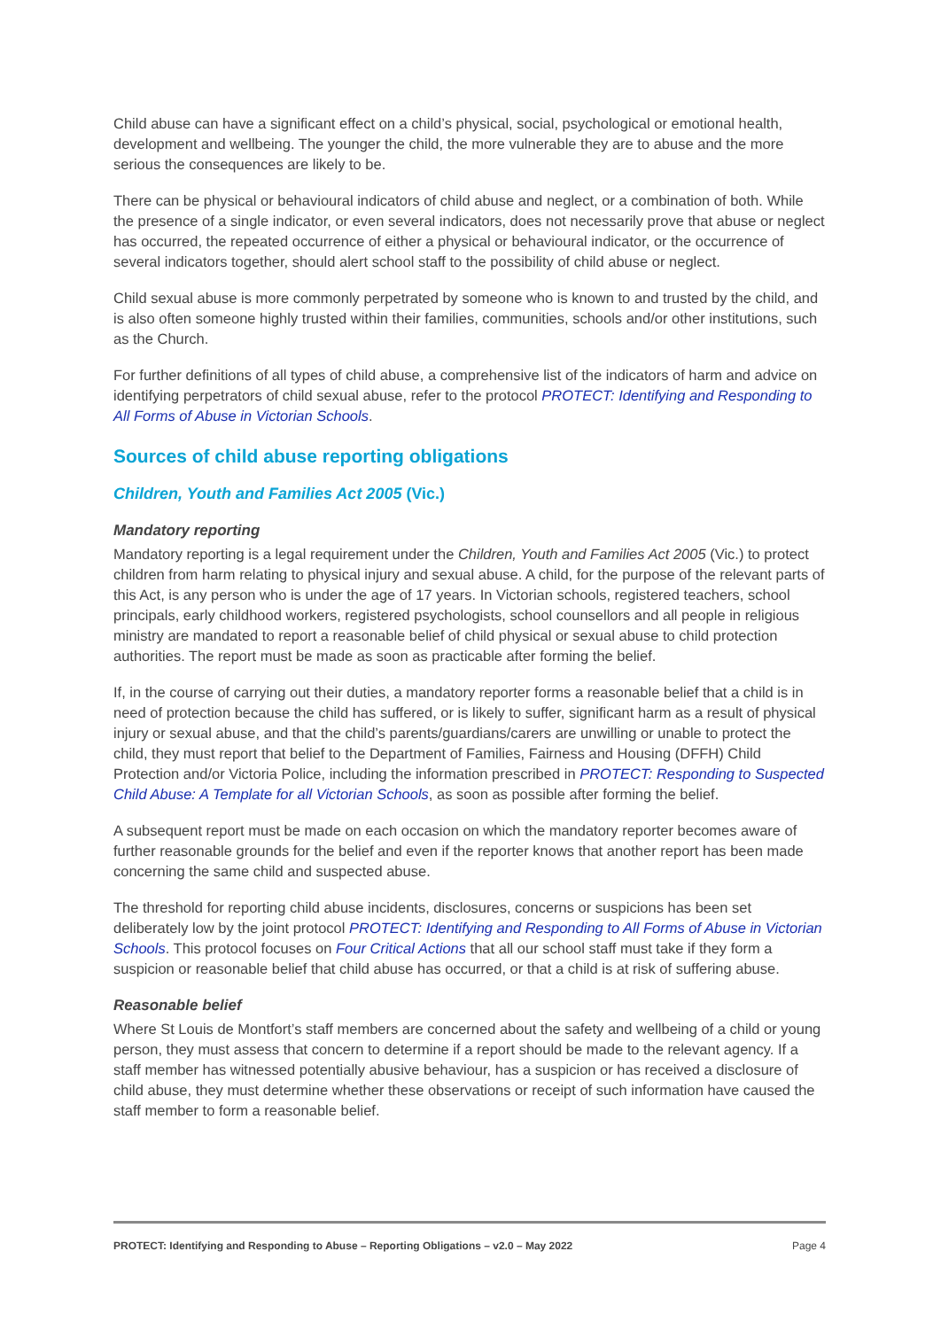Child abuse can have a significant effect on a child’s physical, social, psychological or emotional health, development and wellbeing. The younger the child, the more vulnerable they are to abuse and the more serious the consequences are likely to be.
There can be physical or behavioural indicators of child abuse and neglect, or a combination of both. While the presence of a single indicator, or even several indicators, does not necessarily prove that abuse or neglect has occurred, the repeated occurrence of either a physical or behavioural indicator, or the occurrence of several indicators together, should alert school staff to the possibility of child abuse or neglect.
Child sexual abuse is more commonly perpetrated by someone who is known to and trusted by the child, and is also often someone highly trusted within their families, communities, schools and/or other institutions, such as the Church.
For further definitions of all types of child abuse, a comprehensive list of the indicators of harm and advice on identifying perpetrators of child sexual abuse, refer to the protocol PROTECT: Identifying and Responding to All Forms of Abuse in Victorian Schools.
Sources of child abuse reporting obligations
Children, Youth and Families Act 2005 (Vic.)
Mandatory reporting
Mandatory reporting is a legal requirement under the Children, Youth and Families Act 2005 (Vic.) to protect children from harm relating to physical injury and sexual abuse. A child, for the purpose of the relevant parts of this Act, is any person who is under the age of 17 years. In Victorian schools, registered teachers, school principals, early childhood workers, registered psychologists, school counsellors and all people in religious ministry are mandated to report a reasonable belief of child physical or sexual abuse to child protection authorities. The report must be made as soon as practicable after forming the belief.
If, in the course of carrying out their duties, a mandatory reporter forms a reasonable belief that a child is in need of protection because the child has suffered, or is likely to suffer, significant harm as a result of physical injury or sexual abuse, and that the child’s parents/guardians/carers are unwilling or unable to protect the child, they must report that belief to the Department of Families, Fairness and Housing (DFFH) Child Protection and/or Victoria Police, including the information prescribed in PROTECT: Responding to Suspected Child Abuse: A Template for all Victorian Schools, as soon as possible after forming the belief.
A subsequent report must be made on each occasion on which the mandatory reporter becomes aware of further reasonable grounds for the belief and even if the reporter knows that another report has been made concerning the same child and suspected abuse.
The threshold for reporting child abuse incidents, disclosures, concerns or suspicions has been set deliberately low by the joint protocol PROTECT: Identifying and Responding to All Forms of Abuse in Victorian Schools. This protocol focuses on Four Critical Actions that all our school staff must take if they form a suspicion or reasonable belief that child abuse has occurred, or that a child is at risk of suffering abuse.
Reasonable belief
Where St Louis de Montfort’s staff members are concerned about the safety and wellbeing of a child or young person, they must assess that concern to determine if a report should be made to the relevant agency. If a staff member has witnessed potentially abusive behaviour, has a suspicion or has received a disclosure of child abuse, they must determine whether these observations or receipt of such information have caused the staff member to form a reasonable belief.
PROTECT: Identifying and Responding to Abuse – Reporting Obligations – v2.0 – May 2022 Page 4